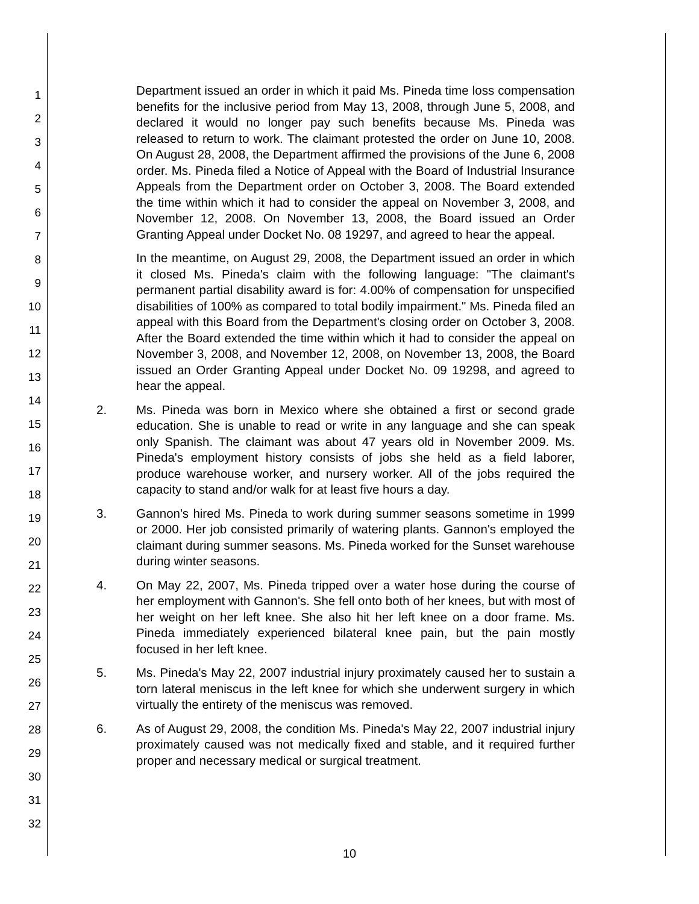1
2
3
4
5
6
7
8
9
10
11
12
13
14
15
16
17
18
19
20
21
22
23
24
25
26
27
28
29
30
31
32
Department issued an order in which it paid Ms. Pineda time loss compensation benefits for the inclusive period from May 13, 2008, through June 5, 2008, and declared it would no longer pay such benefits because Ms. Pineda was released to return to work. The claimant protested the order on June 10, 2008. On August 28, 2008, the Department affirmed the provisions of the June 6, 2008 order. Ms. Pineda filed a Notice of Appeal with the Board of Industrial Insurance Appeals from the Department order on October 3, 2008. The Board extended the time within which it had to consider the appeal on November 3, 2008, and November 12, 2008. On November 13, 2008, the Board issued an Order Granting Appeal under Docket No. 08 19297, and agreed to hear the appeal.
In the meantime, on August 29, 2008, the Department issued an order in which it closed Ms. Pineda's claim with the following language: "The claimant's permanent partial disability award is for: 4.00% of compensation for unspecified disabilities of 100% as compared to total bodily impairment." Ms. Pineda filed an appeal with this Board from the Department's closing order on October 3, 2008. After the Board extended the time within which it had to consider the appeal on November 3, 2008, and November 12, 2008, on November 13, 2008, the Board issued an Order Granting Appeal under Docket No. 09 19298, and agreed to hear the appeal.
2. Ms. Pineda was born in Mexico where she obtained a first or second grade education. She is unable to read or write in any language and she can speak only Spanish. The claimant was about 47 years old in November 2009. Ms. Pineda's employment history consists of jobs she held as a field laborer, produce warehouse worker, and nursery worker. All of the jobs required the capacity to stand and/or walk for at least five hours a day.
3. Gannon's hired Ms. Pineda to work during summer seasons sometime in 1999 or 2000. Her job consisted primarily of watering plants. Gannon's employed the claimant during summer seasons. Ms. Pineda worked for the Sunset warehouse during winter seasons.
4. On May 22, 2007, Ms. Pineda tripped over a water hose during the course of her employment with Gannon's. She fell onto both of her knees, but with most of her weight on her left knee. She also hit her left knee on a door frame. Ms. Pineda immediately experienced bilateral knee pain, but the pain mostly focused in her left knee.
5. Ms. Pineda's May 22, 2007 industrial injury proximately caused her to sustain a torn lateral meniscus in the left knee for which she underwent surgery in which virtually the entirety of the meniscus was removed.
6. As of August 29, 2008, the condition Ms. Pineda's May 22, 2007 industrial injury proximately caused was not medically fixed and stable, and it required further proper and necessary medical or surgical treatment.
10